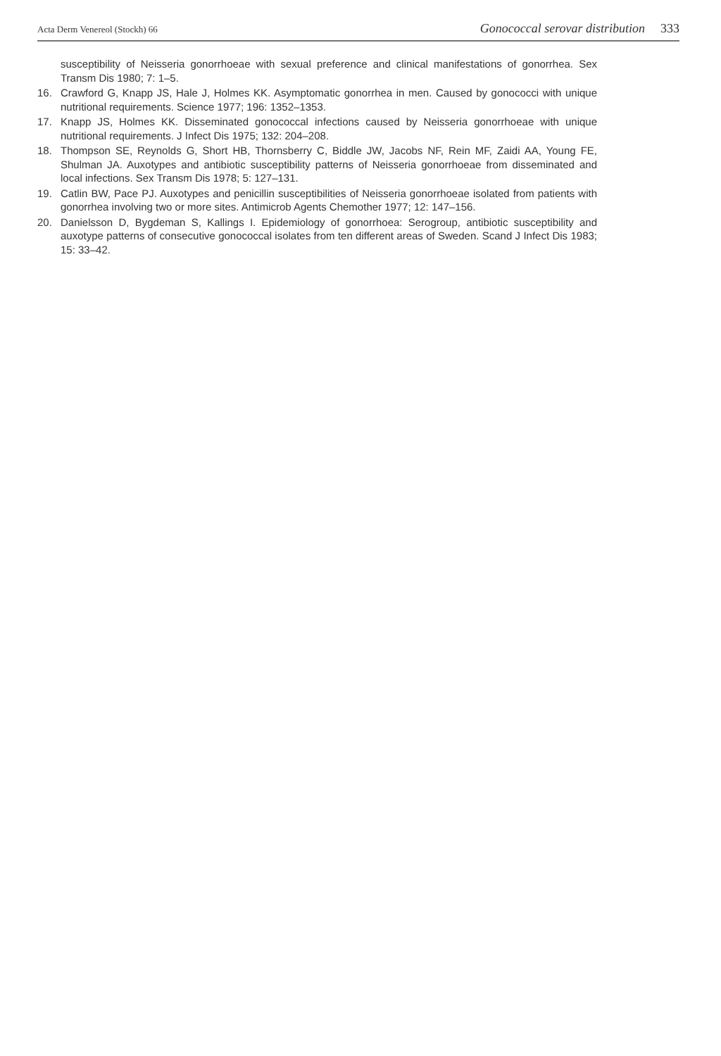Acta Derm Venereol (Stockh) 66 Gonococcal serovar distribution 333
susceptibility of Neisseria gonorrhoeae with sexual preference and clinical manifestations of gonorrhea. Sex Transm Dis 1980; 7: 1–5.
16. Crawford G, Knapp JS, Hale J, Holmes KK. Asymptomatic gonorrhea in men. Caused by gonococci with unique nutritional requirements. Science 1977; 196: 1352–1353.
17. Knapp JS, Holmes KK. Disseminated gonococcal infections caused by Neisseria gonorrhoeae with unique nutritional requirements. J Infect Dis 1975; 132: 204–208.
18. Thompson SE, Reynolds G, Short HB, Thornsberry C, Biddle JW, Jacobs NF, Rein MF, Zaidi AA, Young FE, Shulman JA. Auxotypes and antibiotic susceptibility patterns of Neisseria gonorrhoeae from disseminated and local infections. Sex Transm Dis 1978; 5: 127–131.
19. Catlin BW, Pace PJ. Auxotypes and penicillin susceptibilities of Neisseria gonorrhoeae isolated from patients with gonorrhea involving two or more sites. Antimicrob Agents Chemother 1977; 12: 147–156.
20. Danielsson D, Bygdeman S, Kallings I. Epidemiology of gonorrhoea: Serogroup, antibiotic susceptibility and auxotype patterns of consecutive gonococcal isolates from ten different areas of Sweden. Scand J Infect Dis 1983; 15: 33–42.